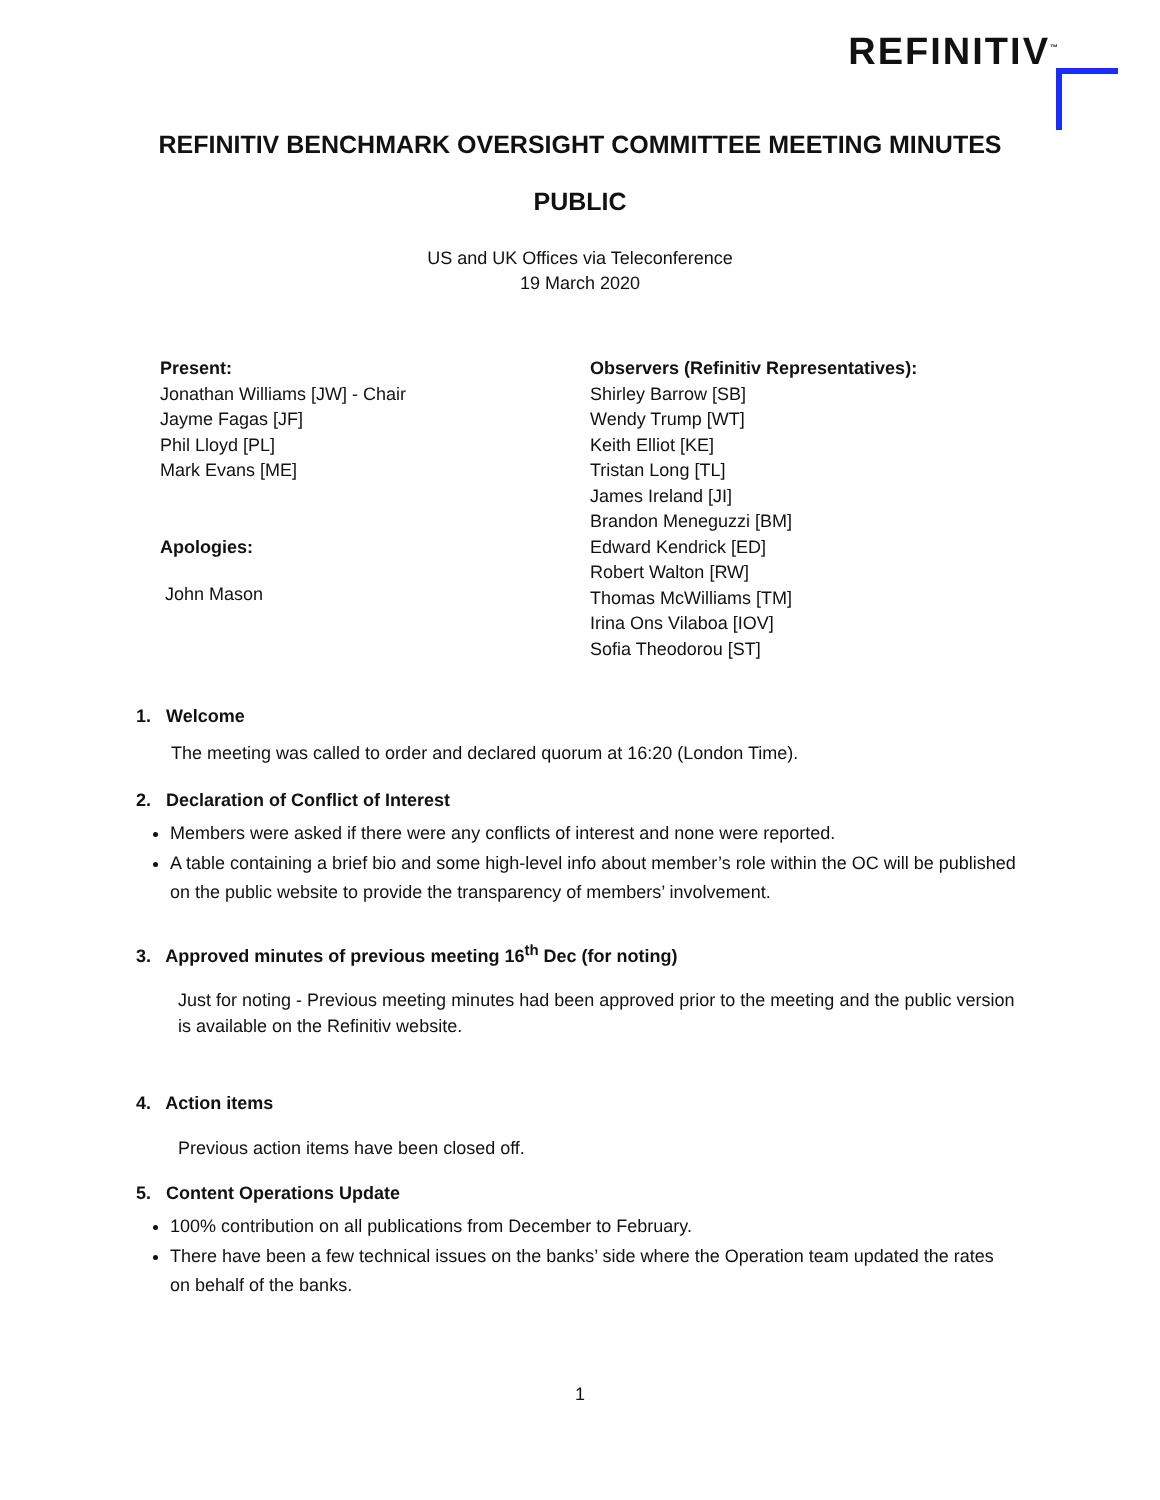REFINITIV<sup>™</sup>
REFINITIV BENCHMARK OVERSIGHT COMMITTEE MEETING MINUTES
PUBLIC
US and UK Offices via Teleconference
19 March 2020
Present:
Jonathan Williams [JW] - Chair
Jayme Fagas [JF]
Phil Lloyd [PL]
Mark Evans [ME]
Apologies:
John Mason
Observers (Refinitiv Representatives):
Shirley Barrow [SB]
Wendy Trump [WT]
Keith Elliot [KE]
Tristan Long [TL]
James Ireland [JI]
Brandon Meneguzzi [BM]
Edward Kendrick [ED]
Robert Walton [RW]
Thomas McWilliams [TM]
Irina Ons Vilaboa [IOV]
Sofia Theodorou [ST]
1. Welcome
The meeting was called to order and declared quorum at 16:20 (London Time).
2. Declaration of Conflict of Interest
Members were asked if there were any conflicts of interest and none were reported.
A table containing a brief bio and some high-level info about member’s role within the OC will be published on the public website to provide the transparency of members’ involvement.
3. Approved minutes of previous meeting 16<sup>th</sup> Dec (for noting)
Just for noting - Previous meeting minutes had been approved prior to the meeting and the public version is available on the Refinitiv website.
4. Action items
Previous action items have been closed off.
5. Content Operations Update
100% contribution on all publications from December to February.
There have been a few technical issues on the banks’ side where the Operation team updated the rates on behalf of the banks.
1